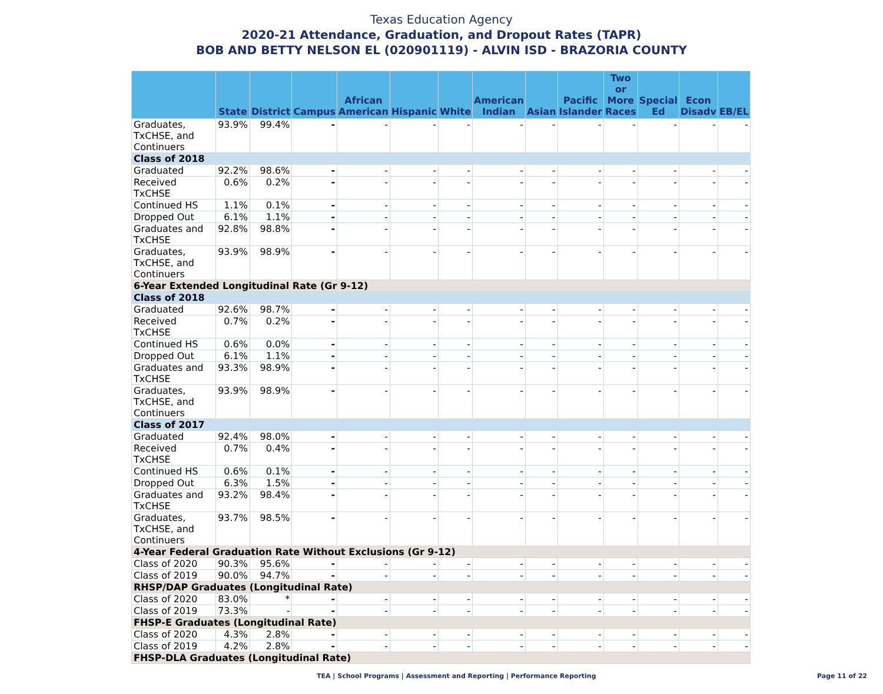Texas Education Agency
2020-21 Attendance, Graduation, and Dropout Rates (TAPR)
BOB AND BETTY NELSON EL (020901119) - ALVIN ISD - BRAZORIA COUNTY
| | State | District | Campus | African American | Hispanic | White | American Indian | Asian | Pacific Islander | Two or More Races | Special Ed | Econ Disadv | EB/EL |
| --- | --- | --- | --- | --- | --- | --- | --- | --- | --- | --- | --- | --- | --- |
| Graduates, TxCHSE, and Continuers | 93.9% | 99.4% | - | - | - | - | - | - | - | - | - | - | - |
| Class of 2018 | | | | | | | | | | | | | |
| Graduated | 92.2% | 98.6% | - | - | - | - | - | - | - | - | - | - | - |
| Received TxCHSE | 0.6% | 0.2% | - | - | - | - | - | - | - | - | - | - | - |
| Continued HS | 1.1% | 0.1% | - | - | - | - | - | - | - | - | - | - | - |
| Dropped Out | 6.1% | 1.1% | - | - | - | - | - | - | - | - | - | - | - |
| Graduates and TxCHSE | 92.8% | 98.8% | - | - | - | - | - | - | - | - | - | - | - |
| Graduates, TxCHSE, and Continuers | 93.9% | 98.9% | - | - | - | - | - | - | - | - | - | - | - |
| 6-Year Extended Longitudinal Rate (Gr 9-12) | | | | | | | | | | | | | |
| Class of 2018 | | | | | | | | | | | | | |
| Graduated | 92.6% | 98.7% | - | - | - | - | - | - | - | - | - | - | - |
| Received TxCHSE | 0.7% | 0.2% | - | - | - | - | - | - | - | - | - | - | - |
| Continued HS | 0.6% | 0.0% | - | - | - | - | - | - | - | - | - | - | - |
| Dropped Out | 6.1% | 1.1% | - | - | - | - | - | - | - | - | - | - | - |
| Graduates and TxCHSE | 93.3% | 98.9% | - | - | - | - | - | - | - | - | - | - | - |
| Graduates, TxCHSE, and Continuers | 93.9% | 98.9% | - | - | - | - | - | - | - | - | - | - | - |
| Class of 2017 | | | | | | | | | | | | | |
| Graduated | 92.4% | 98.0% | - | - | - | - | - | - | - | - | - | - | - |
| Received TxCHSE | 0.7% | 0.4% | - | - | - | - | - | - | - | - | - | - | - |
| Continued HS | 0.6% | 0.1% | - | - | - | - | - | - | - | - | - | - | - |
| Dropped Out | 6.3% | 1.5% | - | - | - | - | - | - | - | - | - | - | - |
| Graduates and TxCHSE | 93.2% | 98.4% | - | - | - | - | - | - | - | - | - | - | - |
| Graduates, TxCHSE, and Continuers | 93.7% | 98.5% | - | - | - | - | - | - | - | - | - | - | - |
| 4-Year Federal Graduation Rate Without Exclusions (Gr 9-12) | | | | | | | | | | | | | |
| Class of 2020 | 90.3% | 95.6% | - | - | - | - | - | - | - | - | - | - | - |
| Class of 2019 | 90.0% | 94.7% | - | - | - | - | - | - | - | - | - | - | - |
| RHSP/DAP Graduates (Longitudinal Rate) | | | | | | | | | | | | | |
| Class of 2020 | 83.0% | * | - | - | - | - | - | - | - | - | - | - | - |
| Class of 2019 | 73.3% | - | - | - | - | - | - | - | - | - | - | - | - |
| FHSP-E Graduates (Longitudinal Rate) | | | | | | | | | | | | | |
| Class of 2020 | 4.3% | 2.8% | - | - | - | - | - | - | - | - | - | - | - |
| Class of 2019 | 4.2% | 2.8% | - | - | - | - | - | - | - | - | - | - | - |
| FHSP-DLA Graduates (Longitudinal Rate) | | | | | | | | | | | | | |
TEA | School Programs | Assessment and Reporting | Performance Reporting
Page 11 of 22